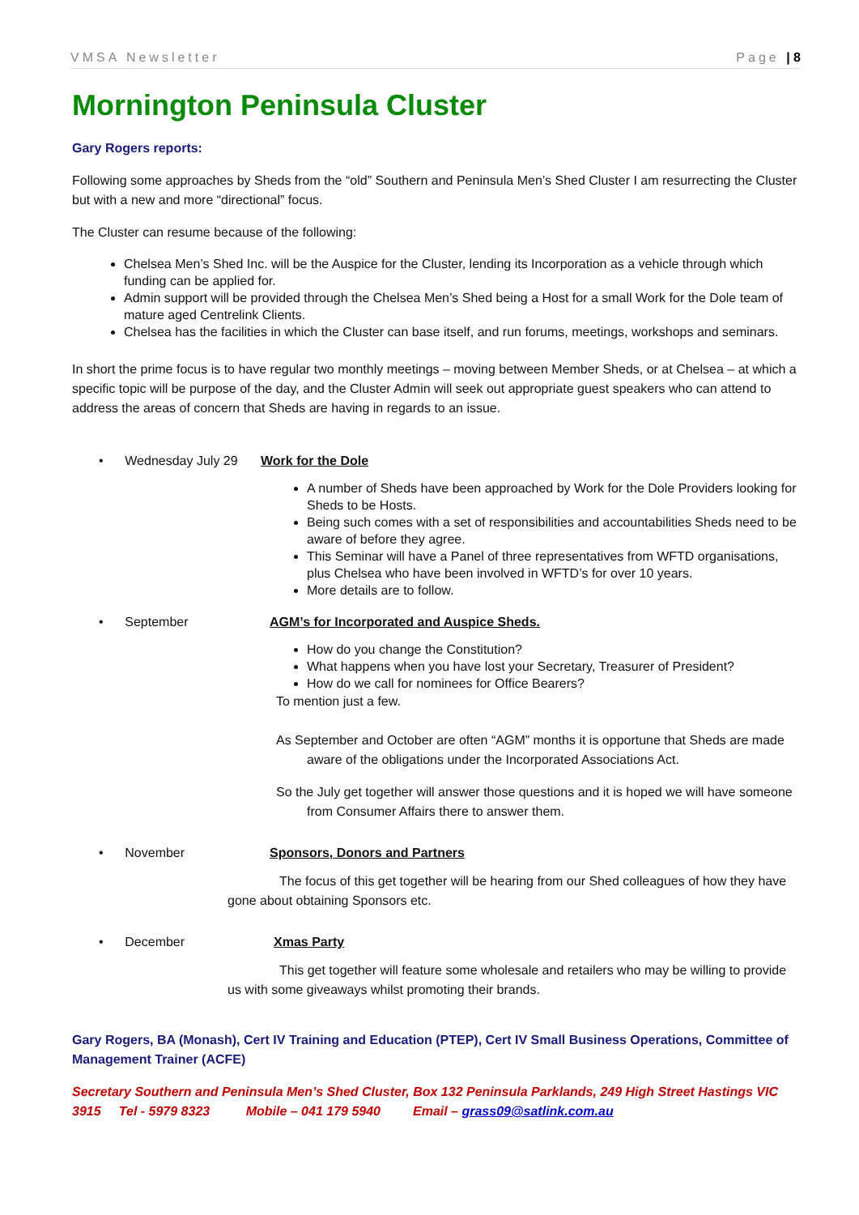VMSA Newsletter Page | 8
Mornington Peninsula Cluster
Gary Rogers reports:
Following some approaches by Sheds from the “old” Southern and Peninsula Men’s Shed Cluster I am resurrecting the Cluster but with a new and more “directional” focus.
The Cluster can resume because of the following:
Chelsea Men’s Shed Inc. will be the Auspice for the Cluster, lending its Incorporation as a vehicle through which funding can be applied for.
Admin support will be provided through the Chelsea Men’s Shed being a Host for a small Work for the Dole team of mature aged Centrelink Clients.
Chelsea has the facilities in which the Cluster can base itself, and run forums, meetings, workshops and seminars.
In short the prime focus is to have regular two monthly meetings – moving between Member Sheds, or at Chelsea – at which a specific topic will be purpose of the day, and the Cluster Admin will seek out appropriate guest speakers who can attend to address the areas of concern that Sheds are having in regards to an issue.
• Wednesday July 29 Work for the Dole
A number of Sheds have been approached by Work for the Dole Providers looking for Sheds to be Hosts.
Being such comes with a set of responsibilities and accountabilities Sheds need to be aware of before they agree.
This Seminar will have a Panel of three representatives from WFTD organisations, plus Chelsea who have been involved in WFTD’s for over 10 years.
More details are to follow.
• September AGM’s for Incorporated and Auspice Sheds.
How do you change the Constitution?
What happens when you have lost your Secretary, Treasurer of President?
How do we call for nominees for Office Bearers?
To mention just a few.
As September and October are often “AGM” months it is opportune that Sheds are made aware of the obligations under the Incorporated Associations Act.
So the July get together will answer those questions and it is hoped we will have someone from Consumer Affairs there to answer them.
• November Sponsors, Donors and Partners
The focus of this get together will be hearing from our Shed colleagues of how they have gone about obtaining Sponsors etc.
• December Xmas Party
This get together will feature some wholesale and retailers who may be willing to provide us with some giveaways whilst promoting their brands.
Gary Rogers, BA (Monash), Cert IV Training and Education (PTEP), Cert IV Small Business Operations, Committee of Management Trainer (ACFE)
Secretary Southern and Peninsula Men’s Shed Cluster, Box 132 Peninsula Parklands, 249 High Street Hastings VIC 3915 Tel - 5979 8323 Mobile – 041 179 5940 Email – grass09@satlink.com.au